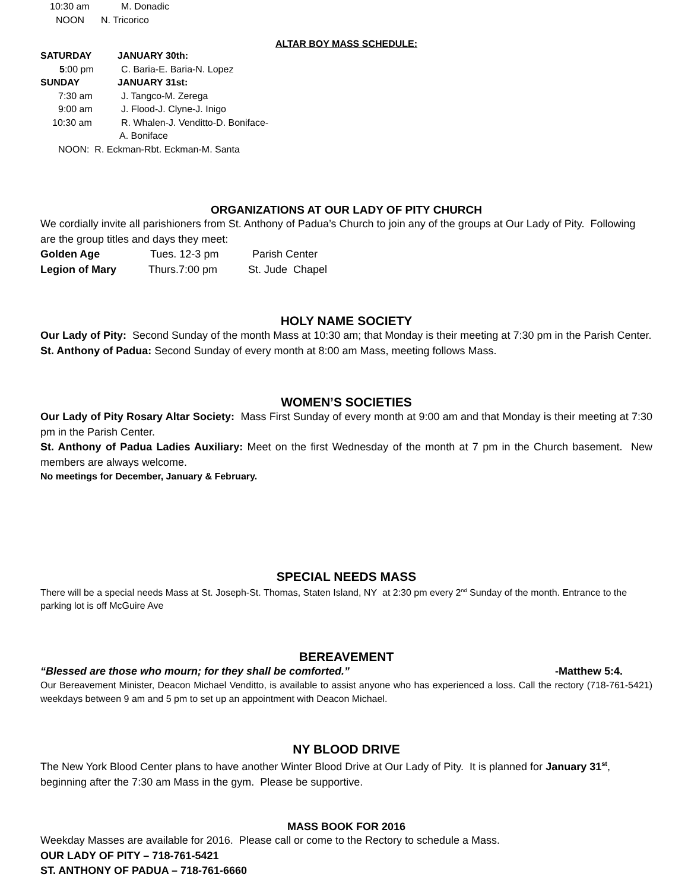10:30 am M. Donadic
NOON N. Tricorico
ALTAR BOY MASS SCHEDULE:
SATURDAY JANUARY 30th:
5:00 pm C. Baria-E. Baria-N. Lopez
SUNDAY JANUARY 31st:
7:30 am J. Tangco-M. Zerega
9:00 am J. Flood-J. Clyne-J. Inigo
10:30 am R. Whalen-J. Venditto-D. Boniface-
A. Boniface
NOON: R. Eckman-Rbt. Eckman-M. Santa
ORGANIZATIONS AT OUR LADY OF PITY CHURCH
We cordially invite all parishioners from St. Anthony of Padua’s Church to join any of the groups at Our Lady of Pity. Following are the group titles and days they meet:
Golden Age Tues. 12-3 pm Parish Center
Legion of Mary Thurs.7:00 pm St. Jude Chapel
HOLY NAME SOCIETY
Our Lady of Pity: Second Sunday of the month Mass at 10:30 am; that Monday is their meeting at 7:30 pm in the Parish Center.
St. Anthony of Padua: Second Sunday of every month at 8:00 am Mass, meeting follows Mass.
WOMEN’S SOCIETIES
Our Lady of Pity Rosary Altar Society: Mass First Sunday of every month at 9:00 am and that Monday is their meeting at 7:30 pm in the Parish Center.
St. Anthony of Padua Ladies Auxiliary: Meet on the first Wednesday of the month at 7 pm in the Church basement. New members are always welcome.
No meetings for December, January & February.
SPECIAL NEEDS MASS
There will be a special needs Mass at St. Joseph-St. Thomas, Staten Island, NY at 2:30 pm every 2<sup>nd</sup> Sunday of the month. Entrance to the parking lot is off McGuire Ave
BEREAVEMENT
“Blessed are those who mourn; for they shall be comforted.” -Matthew 5:4.
Our Bereavement Minister, Deacon Michael Venditto, is available to assist anyone who has experienced a loss. Call the rectory (718-761-5421) weekdays between 9 am and 5 pm to set up an appointment with Deacon Michael.
NY BLOOD DRIVE
The New York Blood Center plans to have another Winter Blood Drive at Our Lady of Pity. It is planned for January 31<sup>st</sup>, beginning after the 7:30 am Mass in the gym. Please be supportive.
MASS BOOK FOR 2016
Weekday Masses are available for 2016. Please call or come to the Rectory to schedule a Mass.
OUR LADY OF PITY – 718-761-5421
ST. ANTHONY OF PADUA – 718-761-6660